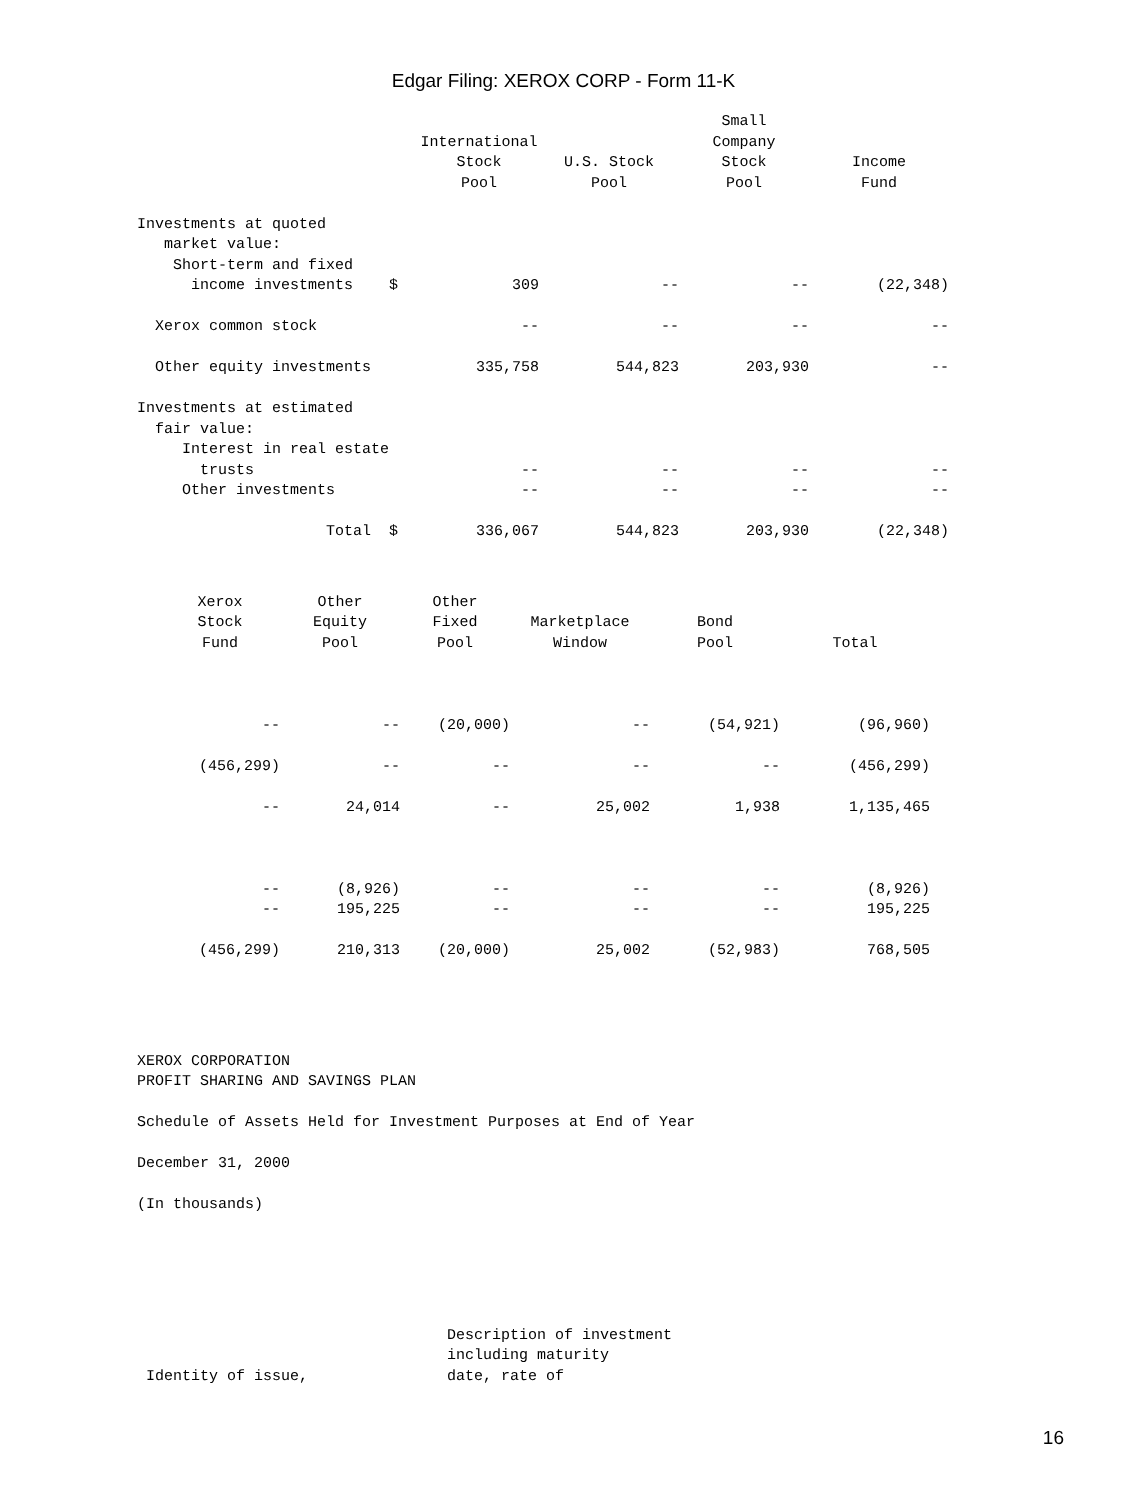Edgar Filing: XEROX CORP - Form 11-K
| | | International Stock Pool | U.S. Stock Pool | Small Company Stock Pool | Income Fund |
| --- | --- | --- | --- | --- | --- |
| Investments at quoted market value: Short-term and fixed income investments | $ | 309 | -- | -- | (22,348) |
| Xerox common stock | | -- | -- | -- | -- |
| Other equity investments | | 335,758 | 544,823 | 203,930 | -- |
| Investments at estimated fair value: Interest in real estate trusts | | -- | -- | -- | -- |
| Other investments | | -- | -- | -- | -- |
| Total | $ | 336,067 | 544,823 | 203,930 | (22,348) |
| Xerox Stock Fund | Other Equity Pool | Other Fixed Pool | Marketplace Window | Bond Pool | Total |
| --- | --- | --- | --- | --- | --- |
| -- | -- | (20,000) | -- | (54,921) | (96,960) |
| (456,299) | -- | -- | -- | -- | (456,299) |
| -- | 24,014 | -- | 25,002 | 1,938 | 1,135,465 |
| -- | (8,926) | -- | -- | -- | (8,926) |
| -- | 195,225 | -- | -- | -- | 195,225 |
| (456,299) | 210,313 | (20,000) | 25,002 | (52,983) | 768,505 |
XEROX CORPORATION PROFIT SHARING AND SAVINGS PLAN Schedule of Assets Held for Investment Purposes at End of Year December 31, 2000 (In thousands)
| Identity of issue, | Description of investment including maturity date, rate of |
16